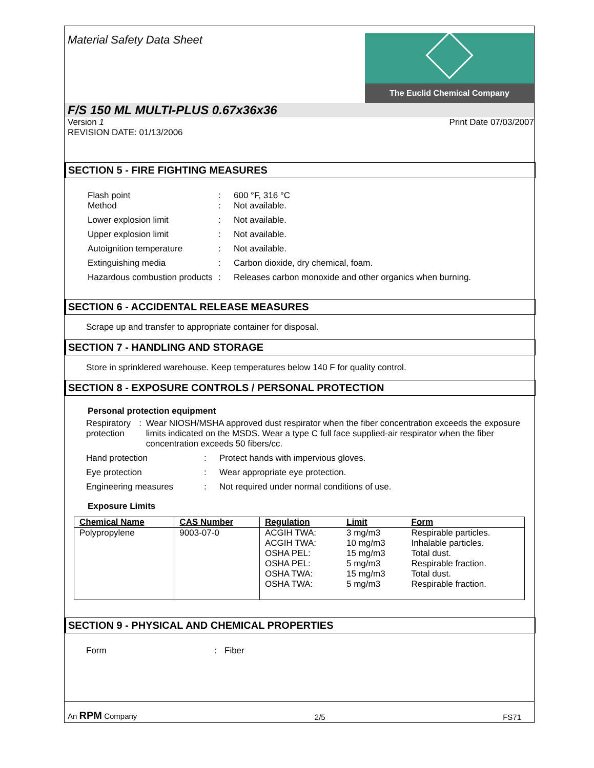Material Safety Data Sheet
The Euclid Chemical Company
F/S 150 ML MULTI-PLUS 0.67x36x36
Version 1
REVISION DATE: 01/13/2006
Print Date 07/03/2007
SECTION 5 - FIRE FIGHTING MEASURES
Flash point
Method
:
:
600 °F, 316 °C
Not available.
Lower explosion limit : Not available.
Upper explosion limit : Not available.
Autoignition temperature : Not available.
Extinguishing media : Carbon dioxide, dry chemical, foam.
Hazardous combustion products
: Releases carbon monoxide and other organics when burning.
SECTION 6 - ACCIDENTAL RELEASE MEASURES
Scrape up and transfer to appropriate container for disposal.
SECTION 7 - HANDLING AND STORAGE
Store in sprinklered warehouse. Keep temperatures below 140 F for quality control.
SECTION 8 - EXPOSURE CONTROLS / PERSONAL PROTECTION
Personal protection equipment
Respiratory protection : Wear NIOSH/MSHA approved dust respirator when the fiber concentration exceeds the exposure limits indicated on the MSDS. Wear a type C full face supplied-air respirator when the fiber concentration exceeds 50 fibers/cc.
Hand protection : Protect hands with impervious gloves.
Eye protection : Wear appropriate eye protection.
Engineering measures : Not required under normal conditions of use.
Exposure Limits
| Chemical Name | CAS Number | Regulation | Limit | Form |
| --- | --- | --- | --- | --- |
| Polypropylene | 9003-07-0 | ACGIH TWA: ACGIH TWA: OSHA PEL: OSHA PEL: OSHA TWA: OSHA TWA: | 3 mg/m3 10 mg/m3 15 mg/m3 5 mg/m3 15 mg/m3 5 mg/m3 | Respirable particles. Inhalable particles. Total dust. Respirable fraction. Total dust. Respirable fraction. |
SECTION 9 - PHYSICAL AND CHEMICAL PROPERTIES
Form : Fiber
An RPM Company
2/5
FS71